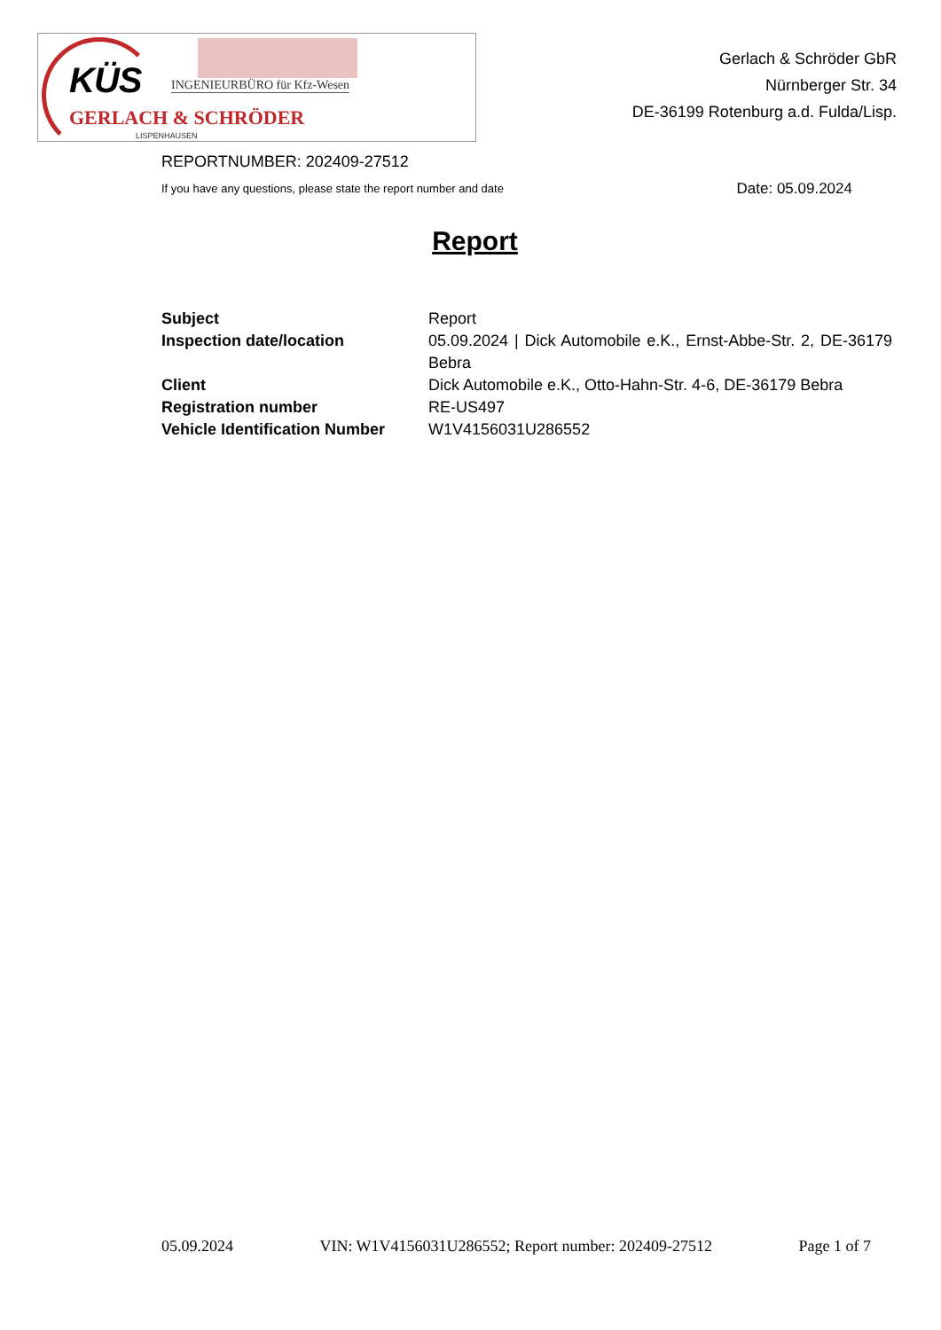KÜS INGENIEURBÜRO für Kfz-Wesen
GERLACH & SCHRÖDER
LISPENHAUSEN
Gerlach & Schröder GbR
Nürnberger Str. 34
DE-36199 Rotenburg a.d. Fulda/Lisp.
REPORTNUMBER: 202409-27512
If you have any questions, please state the report number and date Date: 05.09.2024
Report
| Subject | Report |
| Inspection date/location | 05.09.2024 / Dick Automobile e.K., Ernst-Abbe-Str. 2, DE-36179 Bebra |
| Client | Dick Automobile e.K., Otto-Hahn-Str. 4-6, DE-36179 Bebra |
| Registration number | RE-US497 |
| Vehicle Identification Number | W1V4156031U286552 |
05.09.2024 VIN: W1V4156031U286552; Report number: 202409-27512 Page 1 of 7